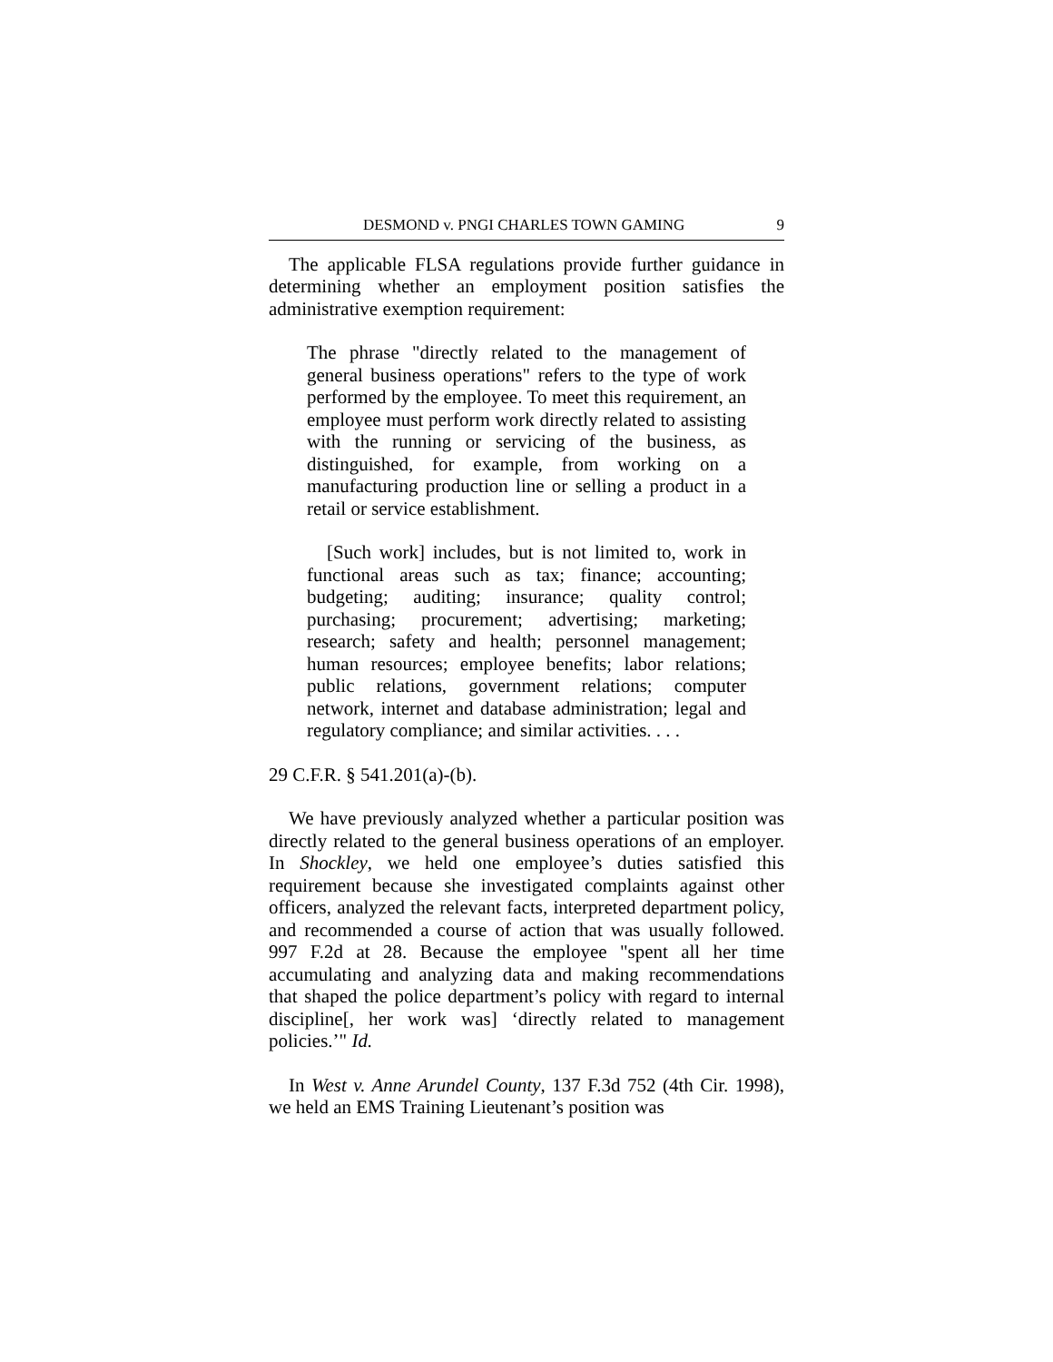DESMOND v. PNGI CHARLES TOWN GAMING 9
The applicable FLSA regulations provide further guidance in determining whether an employment position satisfies the administrative exemption requirement:
The phrase "directly related to the management of general business operations" refers to the type of work performed by the employee. To meet this requirement, an employee must perform work directly related to assisting with the running or servicing of the business, as distinguished, for example, from working on a manufacturing production line or selling a product in a retail or service establishment.
[Such work] includes, but is not limited to, work in functional areas such as tax; finance; accounting; budgeting; auditing; insurance; quality control; purchasing; procurement; advertising; marketing; research; safety and health; personnel management; human resources; employee benefits; labor relations; public relations, government relations; computer network, internet and database administration; legal and regulatory compliance; and similar activities. . . .
29 C.F.R. § 541.201(a)-(b).
We have previously analyzed whether a particular position was directly related to the general business operations of an employer. In Shockley, we held one employee’s duties satisfied this requirement because she investigated complaints against other officers, analyzed the relevant facts, interpreted department policy, and recommended a course of action that was usually followed. 997 F.2d at 28. Because the employee "spent all her time accumulating and analyzing data and making recommendations that shaped the police department’s policy with regard to internal discipline[, her work was] ‘directly related to management policies.’" Id.
In West v. Anne Arundel County, 137 F.3d 752 (4th Cir. 1998), we held an EMS Training Lieutenant’s position was